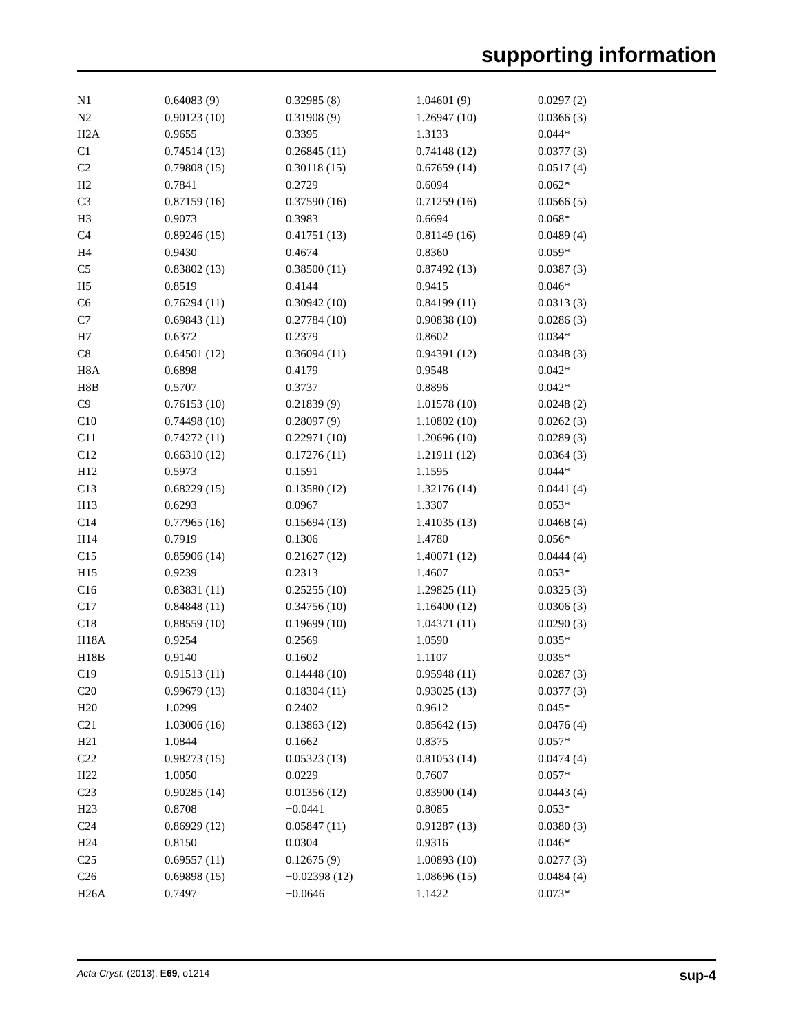supporting information
| N1 | 0.64083 (9) | 0.32985 (8) | 1.04601 (9) | 0.0297 (2) |
| N2 | 0.90123 (10) | 0.31908 (9) | 1.26947 (10) | 0.0366 (3) |
| H2A | 0.9655 | 0.3395 | 1.3133 | 0.044* |
| C1 | 0.74514 (13) | 0.26845 (11) | 0.74148 (12) | 0.0377 (3) |
| C2 | 0.79808 (15) | 0.30118 (15) | 0.67659 (14) | 0.0517 (4) |
| H2 | 0.7841 | 0.2729 | 0.6094 | 0.062* |
| C3 | 0.87159 (16) | 0.37590 (16) | 0.71259 (16) | 0.0566 (5) |
| H3 | 0.9073 | 0.3983 | 0.6694 | 0.068* |
| C4 | 0.89246 (15) | 0.41751 (13) | 0.81149 (16) | 0.0489 (4) |
| H4 | 0.9430 | 0.4674 | 0.8360 | 0.059* |
| C5 | 0.83802 (13) | 0.38500 (11) | 0.87492 (13) | 0.0387 (3) |
| H5 | 0.8519 | 0.4144 | 0.9415 | 0.046* |
| C6 | 0.76294 (11) | 0.30942 (10) | 0.84199 (11) | 0.0313 (3) |
| C7 | 0.69843 (11) | 0.27784 (10) | 0.90838 (10) | 0.0286 (3) |
| H7 | 0.6372 | 0.2379 | 0.8602 | 0.034* |
| C8 | 0.64501 (12) | 0.36094 (11) | 0.94391 (12) | 0.0348 (3) |
| H8A | 0.6898 | 0.4179 | 0.9548 | 0.042* |
| H8B | 0.5707 | 0.3737 | 0.8896 | 0.042* |
| C9 | 0.76153 (10) | 0.21839 (9) | 1.01578 (10) | 0.0248 (2) |
| C10 | 0.74498 (10) | 0.28097 (9) | 1.10802 (10) | 0.0262 (3) |
| C11 | 0.74272 (11) | 0.22971 (10) | 1.20696 (10) | 0.0289 (3) |
| C12 | 0.66310 (12) | 0.17276 (11) | 1.21911 (12) | 0.0364 (3) |
| H12 | 0.5973 | 0.1591 | 1.1595 | 0.044* |
| C13 | 0.68229 (15) | 0.13580 (12) | 1.32176 (14) | 0.0441 (4) |
| H13 | 0.6293 | 0.0967 | 1.3307 | 0.053* |
| C14 | 0.77965 (16) | 0.15694 (13) | 1.41035 (13) | 0.0468 (4) |
| H14 | 0.7919 | 0.1306 | 1.4780 | 0.056* |
| C15 | 0.85906 (14) | 0.21627 (12) | 1.40071 (12) | 0.0444 (4) |
| H15 | 0.9239 | 0.2313 | 1.4607 | 0.053* |
| C16 | 0.83831 (11) | 0.25255 (10) | 1.29825 (11) | 0.0325 (3) |
| C17 | 0.84848 (11) | 0.34756 (10) | 1.16400 (12) | 0.0306 (3) |
| C18 | 0.88559 (10) | 0.19699 (10) | 1.04371 (11) | 0.0290 (3) |
| H18A | 0.9254 | 0.2569 | 1.0590 | 0.035* |
| H18B | 0.9140 | 0.1602 | 1.1107 | 0.035* |
| C19 | 0.91513 (11) | 0.14448 (10) | 0.95948 (11) | 0.0287 (3) |
| C20 | 0.99679 (13) | 0.18304 (11) | 0.93025 (13) | 0.0377 (3) |
| H20 | 1.0299 | 0.2402 | 0.9612 | 0.045* |
| C21 | 1.03006 (16) | 0.13863 (12) | 0.85642 (15) | 0.0476 (4) |
| H21 | 1.0844 | 0.1662 | 0.8375 | 0.057* |
| C22 | 0.98273 (15) | 0.05323 (13) | 0.81053 (14) | 0.0474 (4) |
| H22 | 1.0050 | 0.0229 | 0.7607 | 0.057* |
| C23 | 0.90285 (14) | 0.01356 (12) | 0.83900 (14) | 0.0443 (4) |
| H23 | 0.8708 | −0.0441 | 0.8085 | 0.053* |
| C24 | 0.86929 (12) | 0.05847 (11) | 0.91287 (13) | 0.0380 (3) |
| H24 | 0.8150 | 0.0304 | 0.9316 | 0.046* |
| C25 | 0.69557 (11) | 0.12675 (9) | 1.00893 (10) | 0.0277 (3) |
| C26 | 0.69898 (15) | −0.02398 (12) | 1.08696 (15) | 0.0484 (4) |
| H26A | 0.7497 | −0.0646 | 1.1422 | 0.073* |
Acta Cryst. (2013). E69, o1214 sup-4